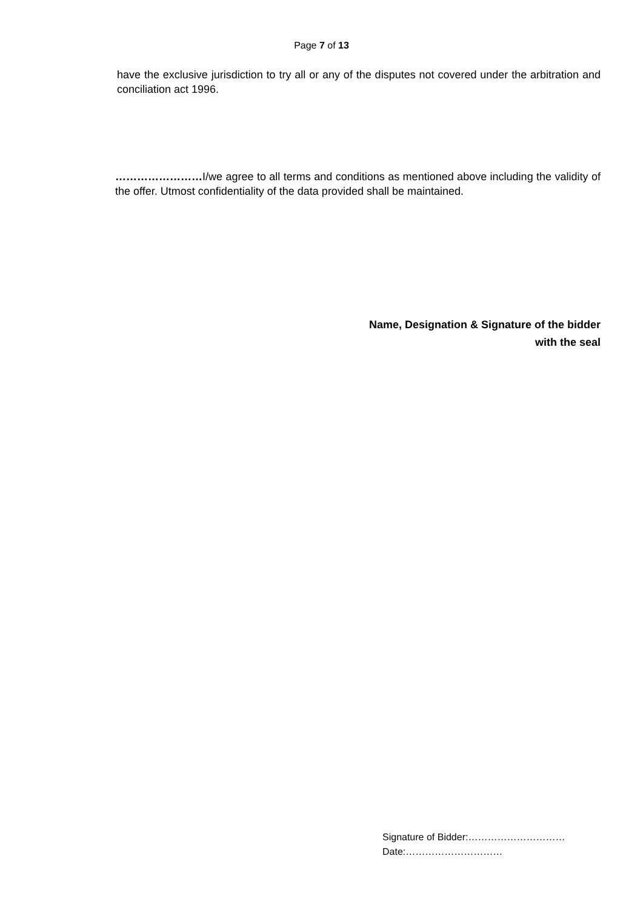Page 7 of 13
have the exclusive jurisdiction to try all or any of the disputes not covered under the arbitration and conciliation act 1996.
……………………I/we agree to all terms and conditions as mentioned above including the validity of the offer. Utmost confidentiality of the data provided shall be maintained.
Name, Designation & Signature of the bidder
with the seal
Signature of Bidder:…………………………
Date:…………………………